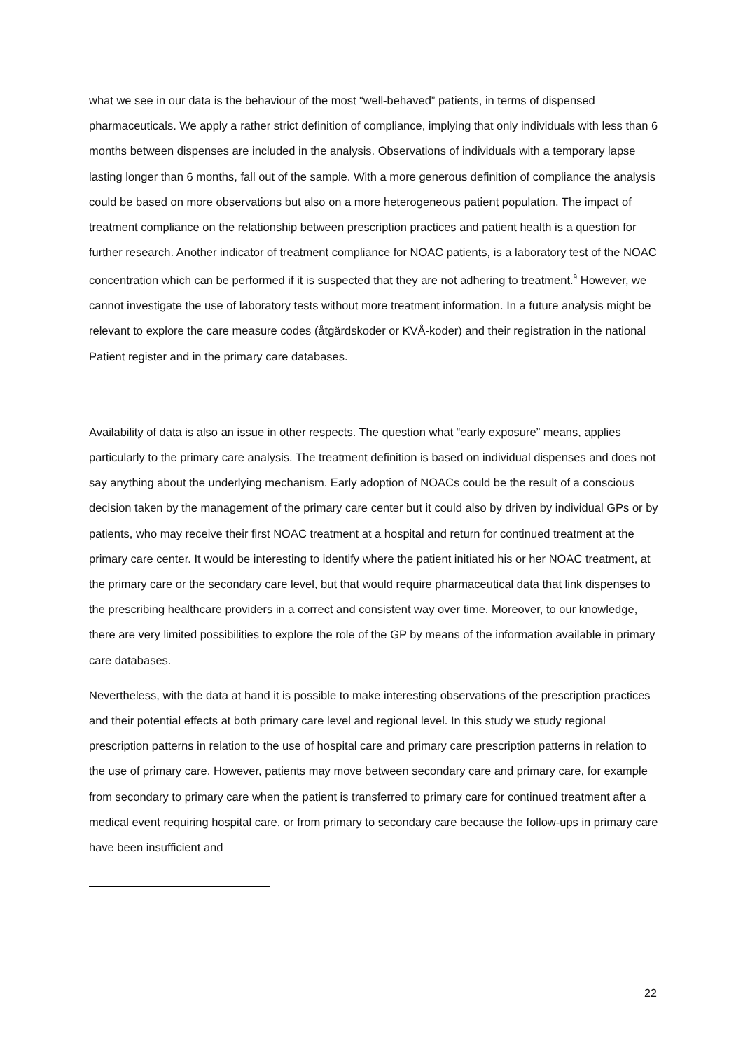what we see in our data is the behaviour of the most “well-behaved” patients, in terms of dispensed pharmaceuticals. We apply a rather strict definition of compliance, implying that only individuals with less than 6 months between dispenses are included in the analysis. Observations of individuals with a temporary lapse lasting longer than 6 months, fall out of the sample. With a more generous definition of compliance the analysis could be based on more observations but also on a more heterogeneous patient population. The impact of treatment compliance on the relationship between prescription practices and patient health is a question for further research. Another indicator of treatment compliance for NOAC patients, is a laboratory test of the NOAC concentration which can be performed if it is suspected that they are not adhering to treatment.<sup>9</sup> However, we cannot investigate the use of laboratory tests without more treatment information. In a future analysis might be relevant to explore the care measure codes (åtgärdskoder or KVÅ-koder) and their registration in the national Patient register and in the primary care databases.
Availability of data is also an issue in other respects. The question what “early exposure” means, applies particularly to the primary care analysis. The treatment definition is based on individual dispenses and does not say anything about the underlying mechanism. Early adoption of NOACs could be the result of a conscious decision taken by the management of the primary care center but it could also by driven by individual GPs or by patients, who may receive their first NOAC treatment at a hospital and return for continued treatment at the primary care center. It would be interesting to identify where the patient initiated his or her NOAC treatment, at the primary care or the secondary care level, but that would require pharmaceutical data that link dispenses to the prescribing healthcare providers in a correct and consistent way over time. Moreover, to our knowledge, there are very limited possibilities to explore the role of the GP by means of the information available in primary care databases.
Nevertheless, with the data at hand it is possible to make interesting observations of the prescription practices and their potential effects at both primary care level and regional level. In this study we study regional prescription patterns in relation to the use of hospital care and primary care prescription patterns in relation to the use of primary care. However, patients may move between secondary care and primary care, for example from secondary to primary care when the patient is transferred to primary care for continued treatment after a medical event requiring hospital care, or from primary to secondary care because the follow-ups in primary care have been insufficient and
22